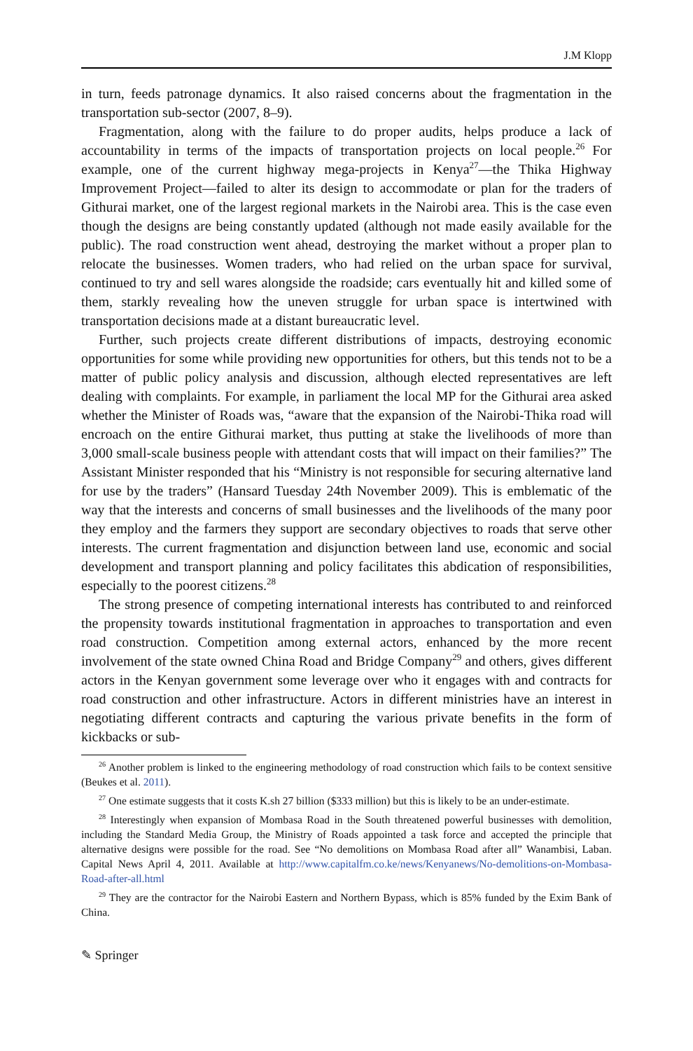J.M Klopp
in turn, feeds patronage dynamics. It also raised concerns about the fragmentation in the transportation sub-sector (2007, 8–9).
Fragmentation, along with the failure to do proper audits, helps produce a lack of accountability in terms of the impacts of transportation projects on local people.<sup>26</sup> For example, one of the current highway mega-projects in Kenya<sup>27</sup>—the Thika Highway Improvement Project—failed to alter its design to accommodate or plan for the traders of Githurai market, one of the largest regional markets in the Nairobi area. This is the case even though the designs are being constantly updated (although not made easily available for the public). The road construction went ahead, destroying the market without a proper plan to relocate the businesses. Women traders, who had relied on the urban space for survival, continued to try and sell wares alongside the roadside; cars eventually hit and killed some of them, starkly revealing how the uneven struggle for urban space is intertwined with transportation decisions made at a distant bureaucratic level.
Further, such projects create different distributions of impacts, destroying economic opportunities for some while providing new opportunities for others, but this tends not to be a matter of public policy analysis and discussion, although elected representatives are left dealing with complaints. For example, in parliament the local MP for the Githurai area asked whether the Minister of Roads was, “aware that the expansion of the Nairobi-Thika road will encroach on the entire Githurai market, thus putting at stake the livelihoods of more than 3,000 small-scale business people with attendant costs that will impact on their families?” The Assistant Minister responded that his “Ministry is not responsible for securing alternative land for use by the traders” (Hansard Tuesday 24th November 2009). This is emblematic of the way that the interests and concerns of small businesses and the livelihoods of the many poor they employ and the farmers they support are secondary objectives to roads that serve other interests. The current fragmentation and disjunction between land use, economic and social development and transport planning and policy facilitates this abdication of responsibilities, especially to the poorest citizens.<sup>28</sup>
The strong presence of competing international interests has contributed to and reinforced the propensity towards institutional fragmentation in approaches to transportation and even road construction. Competition among external actors, enhanced by the more recent involvement of the state owned China Road and Bridge Company<sup>29</sup> and others, gives different actors in the Kenyan government some leverage over who it engages with and contracts for road construction and other infrastructure. Actors in different ministries have an interest in negotiating different contracts and capturing the various private benefits in the form of kickbacks or sub-
<sup>26</sup> Another problem is linked to the engineering methodology of road construction which fails to be context sensitive (Beukes et al. 2011).
<sup>27</sup> One estimate suggests that it costs K.sh 27 billion ($333 million) but this is likely to be an under-estimate.
<sup>28</sup> Interestingly when expansion of Mombasa Road in the South threatened powerful businesses with demolition, including the Standard Media Group, the Ministry of Roads appointed a task force and accepted the principle that alternative designs were possible for the road. See “No demolitions on Mombasa Road after all” Wanambisi, Laban. Capital News April 4, 2011. Available at http://www.capitalfm.co.ke/news/Kenyanews/No-demolitions-on-Mombasa-Road-after-all.html
<sup>29</sup> They are the contractor for the Nairobi Eastern and Northern Bypass, which is 85% funded by the Exim Bank of China.
✎ Springer